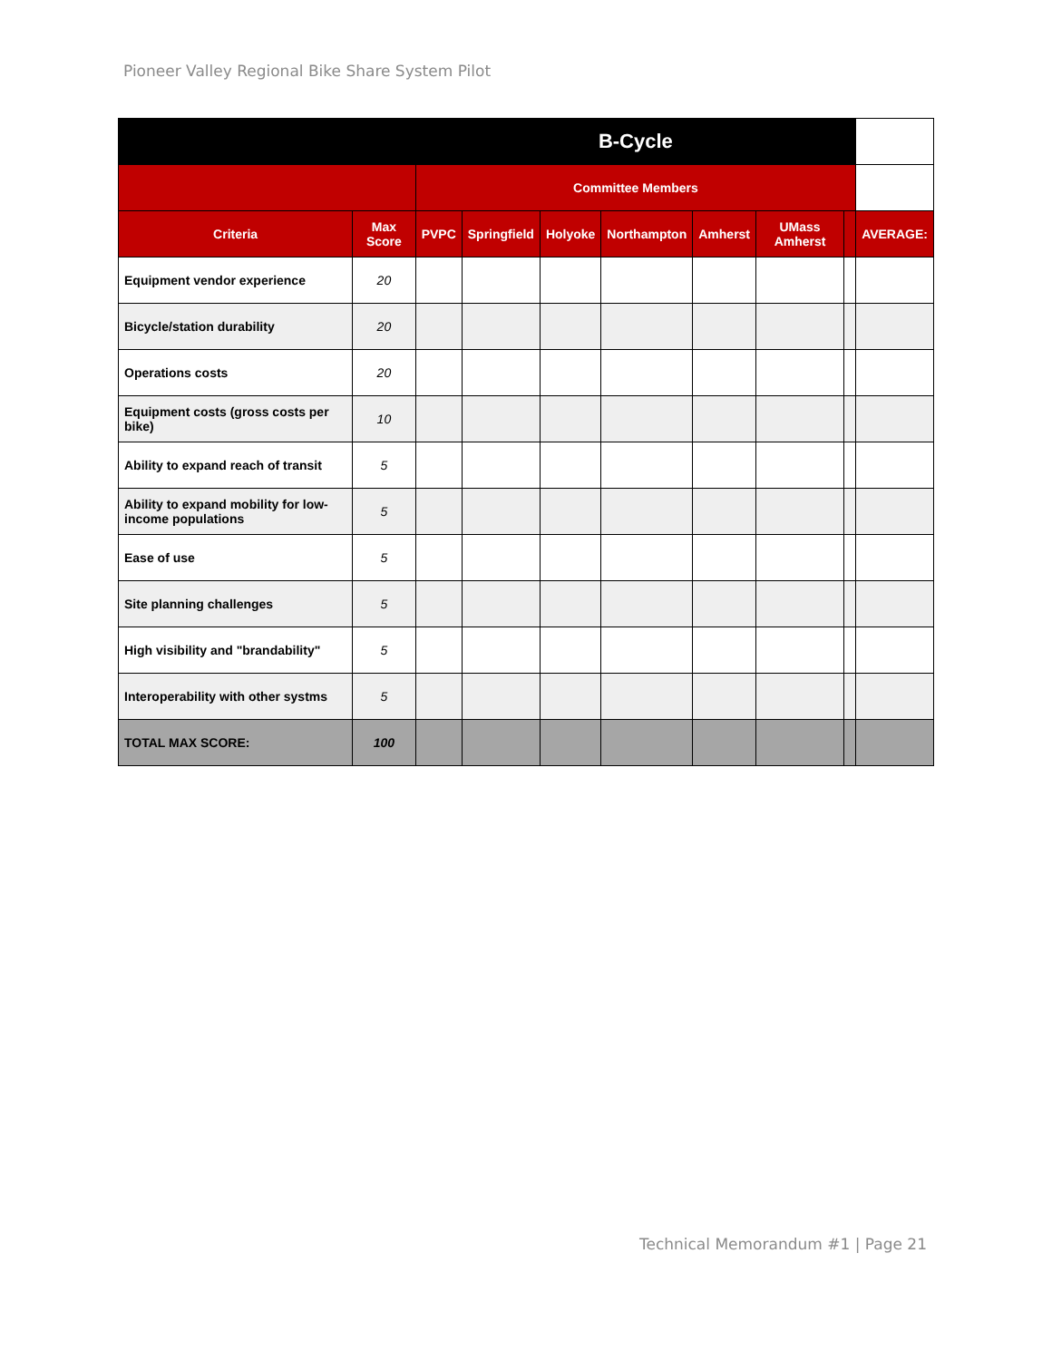Pioneer Valley Regional Bike Share System Pilot
| | | B-Cycle | | | | | | | |
| --- | --- | --- | --- | --- | --- | --- | --- | --- | --- |
| | | Committee Members | | | | | | | |
| Criteria | Max Score | PVPC | Springfield | Holyoke | Northampton | Amherst | UMass Amherst | | AVERAGE: |
| Equipment vendor experience | 20 | | | | | | | | |
| Bicycle/station durability | 20 | | | | | | | | |
| Operations costs | 20 | | | | | | | | |
| Equipment costs (gross costs per bike) | 10 | | | | | | | | |
| Ability to expand reach of transit | 5 | | | | | | | | |
| Ability to expand mobility for low-income populations | 5 | | | | | | | | |
| Ease of use | 5 | | | | | | | | |
| Site planning challenges | 5 | | | | | | | | |
| High visibility and "brandability" | 5 | | | | | | | | |
| Interoperability with other systms | 5 | | | | | | | | |
| TOTAL MAX SCORE: | 100 | | | | | | | | |
Technical Memorandum #1 | Page 21